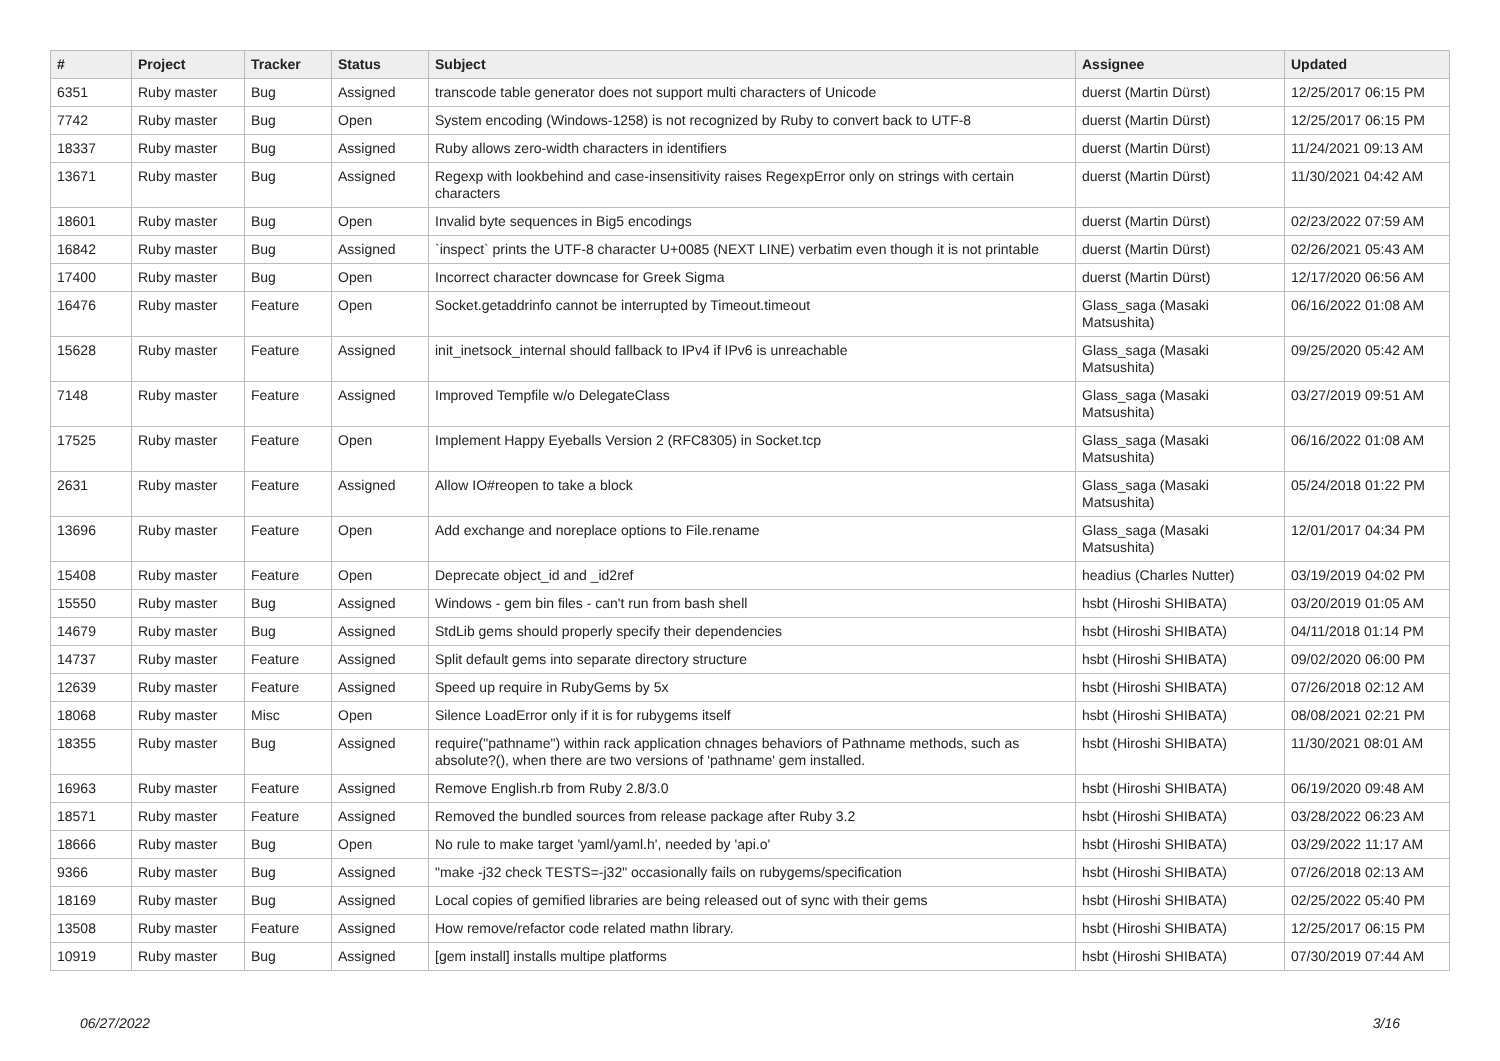| # | Project | Tracker | Status | Subject | Assignee | Updated |
| --- | --- | --- | --- | --- | --- | --- |
| 6351 | Ruby master | Bug | Assigned | transcode table generator does not support multi characters of Unicode | duerst (Martin Dürst) | 12/25/2017 06:15 PM |
| 7742 | Ruby master | Bug | Open | System encoding (Windows-1258) is not recognized by Ruby to convert back to UTF-8 | duerst (Martin Dürst) | 12/25/2017 06:15 PM |
| 18337 | Ruby master | Bug | Assigned | Ruby allows zero-width characters in identifiers | duerst (Martin Dürst) | 11/24/2021 09:13 AM |
| 13671 | Ruby master | Bug | Assigned | Regexp with lookbehind and case-insensitivity raises RegexpError only on strings with certain characters | duerst (Martin Dürst) | 11/30/2021 04:42 AM |
| 18601 | Ruby master | Bug | Open | Invalid byte sequences in Big5 encodings | duerst (Martin Dürst) | 02/23/2022 07:59 AM |
| 16842 | Ruby master | Bug | Assigned | `inspect` prints the UTF-8 character U+0085 (NEXT LINE) verbatim even though it is not printable | duerst (Martin Dürst) | 02/26/2021 05:43 AM |
| 17400 | Ruby master | Bug | Open | Incorrect character downcase for Greek Sigma | duerst (Martin Dürst) | 12/17/2020 06:56 AM |
| 16476 | Ruby master | Feature | Open | Socket.getaddrinfo cannot be interrupted by Timeout.timeout | Glass_saga (Masaki Matsushita) | 06/16/2022 01:08 AM |
| 15628 | Ruby master | Feature | Assigned | init_inetsock_internal should fallback to IPv4 if IPv6 is unreachable | Glass_saga (Masaki Matsushita) | 09/25/2020 05:42 AM |
| 7148 | Ruby master | Feature | Assigned | Improved Tempfile w/o DelegateClass | Glass_saga (Masaki Matsushita) | 03/27/2019 09:51 AM |
| 17525 | Ruby master | Feature | Open | Implement Happy Eyeballs Version 2 (RFC8305) in Socket.tcp | Glass_saga (Masaki Matsushita) | 06/16/2022 01:08 AM |
| 2631 | Ruby master | Feature | Assigned | Allow IO#reopen to take a block | Glass_saga (Masaki Matsushita) | 05/24/2018 01:22 PM |
| 13696 | Ruby master | Feature | Open | Add exchange and noreplace options to File.rename | Glass_saga (Masaki Matsushita) | 12/01/2017 04:34 PM |
| 15408 | Ruby master | Feature | Open | Deprecate object_id and _id2ref | headius (Charles Nutter) | 03/19/2019 04:02 PM |
| 15550 | Ruby master | Bug | Assigned | Windows - gem bin files - can't run from bash shell | hsbt (Hiroshi SHIBATA) | 03/20/2019 01:05 AM |
| 14679 | Ruby master | Bug | Assigned | StdLib gems should properly specify their dependencies | hsbt (Hiroshi SHIBATA) | 04/11/2018 01:14 PM |
| 14737 | Ruby master | Feature | Assigned | Split default gems into separate directory structure | hsbt (Hiroshi SHIBATA) | 09/02/2020 06:00 PM |
| 12639 | Ruby master | Feature | Assigned | Speed up require in RubyGems by 5x | hsbt (Hiroshi SHIBATA) | 07/26/2018 02:12 AM |
| 18068 | Ruby master | Misc | Open | Silence LoadError only if it is for rubygems itself | hsbt (Hiroshi SHIBATA) | 08/08/2021 02:21 PM |
| 18355 | Ruby master | Bug | Assigned | require("pathname") within rack application chnages behaviors of Pathname methods, such as absolute?(), when there are two versions of 'pathname' gem installed. | hsbt (Hiroshi SHIBATA) | 11/30/2021 08:01 AM |
| 16963 | Ruby master | Feature | Assigned | Remove English.rb from Ruby 2.8/3.0 | hsbt (Hiroshi SHIBATA) | 06/19/2020 09:48 AM |
| 18571 | Ruby master | Feature | Assigned | Removed the bundled sources from release package after Ruby 3.2 | hsbt (Hiroshi SHIBATA) | 03/28/2022 06:23 AM |
| 18666 | Ruby master | Bug | Open | No rule to make target 'yaml/yaml.h', needed by 'api.o' | hsbt (Hiroshi SHIBATA) | 03/29/2022 11:17 AM |
| 9366 | Ruby master | Bug | Assigned | "make -j32 check TESTS=-j32" occasionally fails on rubygems/specification | hsbt (Hiroshi SHIBATA) | 07/26/2018 02:13 AM |
| 18169 | Ruby master | Bug | Assigned | Local copies of gemified libraries are being released out of sync with their gems | hsbt (Hiroshi SHIBATA) | 02/25/2022 05:40 PM |
| 13508 | Ruby master | Feature | Assigned | How remove/refactor code related mathn library. | hsbt (Hiroshi SHIBATA) | 12/25/2017 06:15 PM |
| 10919 | Ruby master | Bug | Assigned | [gem install] installs multipe platforms | hsbt (Hiroshi SHIBATA) | 07/30/2019 07:44 AM |
06/27/2022 3/16